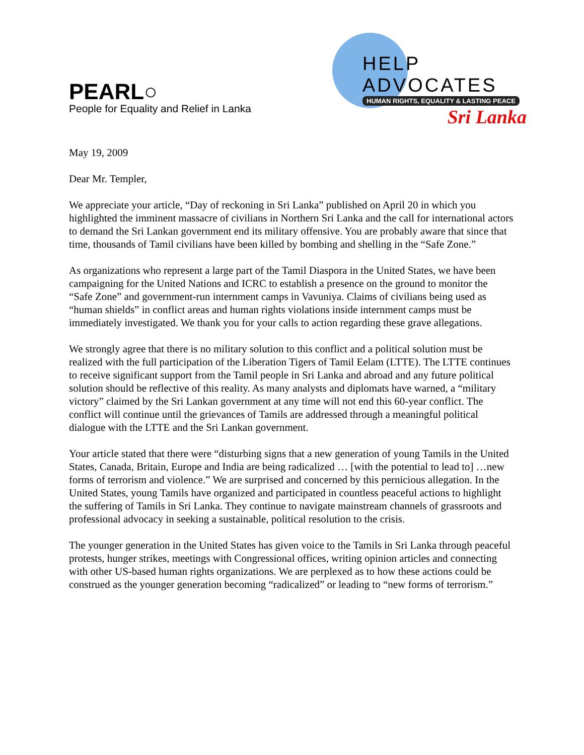PEARL○
People for Equality and Relief in Lanka
HELP ADVOCATES
HUMAN RIGHTS, EQUALITY & LASTING PEACE
Sri Lanka
May 19, 2009
Dear Mr. Templer,
We appreciate your article, “Day of reckoning in Sri Lanka” published on April 20 in which you highlighted the imminent massacre of civilians in Northern Sri Lanka and the call for international actors to demand the Sri Lankan government end its military offensive. You are probably aware that since that time, thousands of Tamil civilians have been killed by bombing and shelling in the “Safe Zone.”
As organizations who represent a large part of the Tamil Diaspora in the United States, we have been campaigning for the United Nations and ICRC to establish a presence on the ground to monitor the “Safe Zone” and government-run internment camps in Vavuniya. Claims of civilians being used as “human shields” in conflict areas and human rights violations inside internment camps must be immediately investigated. We thank you for your calls to action regarding these grave allegations.
We strongly agree that there is no military solution to this conflict and a political solution must be realized with the full participation of the Liberation Tigers of Tamil Eelam (LTTE). The LTTE continues to receive significant support from the Tamil people in Sri Lanka and abroad and any future political solution should be reflective of this reality. As many analysts and diplomats have warned, a “military victory” claimed by the Sri Lankan government at any time will not end this 60-year conflict. The conflict will continue until the grievances of Tamils are addressed through a meaningful political dialogue with the LTTE and the Sri Lankan government.
Your article stated that there were “disturbing signs that a new generation of young Tamils in the United States, Canada, Britain, Europe and India are being radicalized … [with the potential to lead to] …new forms of terrorism and violence.” We are surprised and concerned by this pernicious allegation. In the United States, young Tamils have organized and participated in countless peaceful actions to highlight the suffering of Tamils in Sri Lanka. They continue to navigate mainstream channels of grassroots and professional advocacy in seeking a sustainable, political resolution to the crisis.
The younger generation in the United States has given voice to the Tamils in Sri Lanka through peaceful protests, hunger strikes, meetings with Congressional offices, writing opinion articles and connecting with other US-based human rights organizations. We are perplexed as to how these actions could be construed as the younger generation becoming “radicalized” or leading to “new forms of terrorism.”